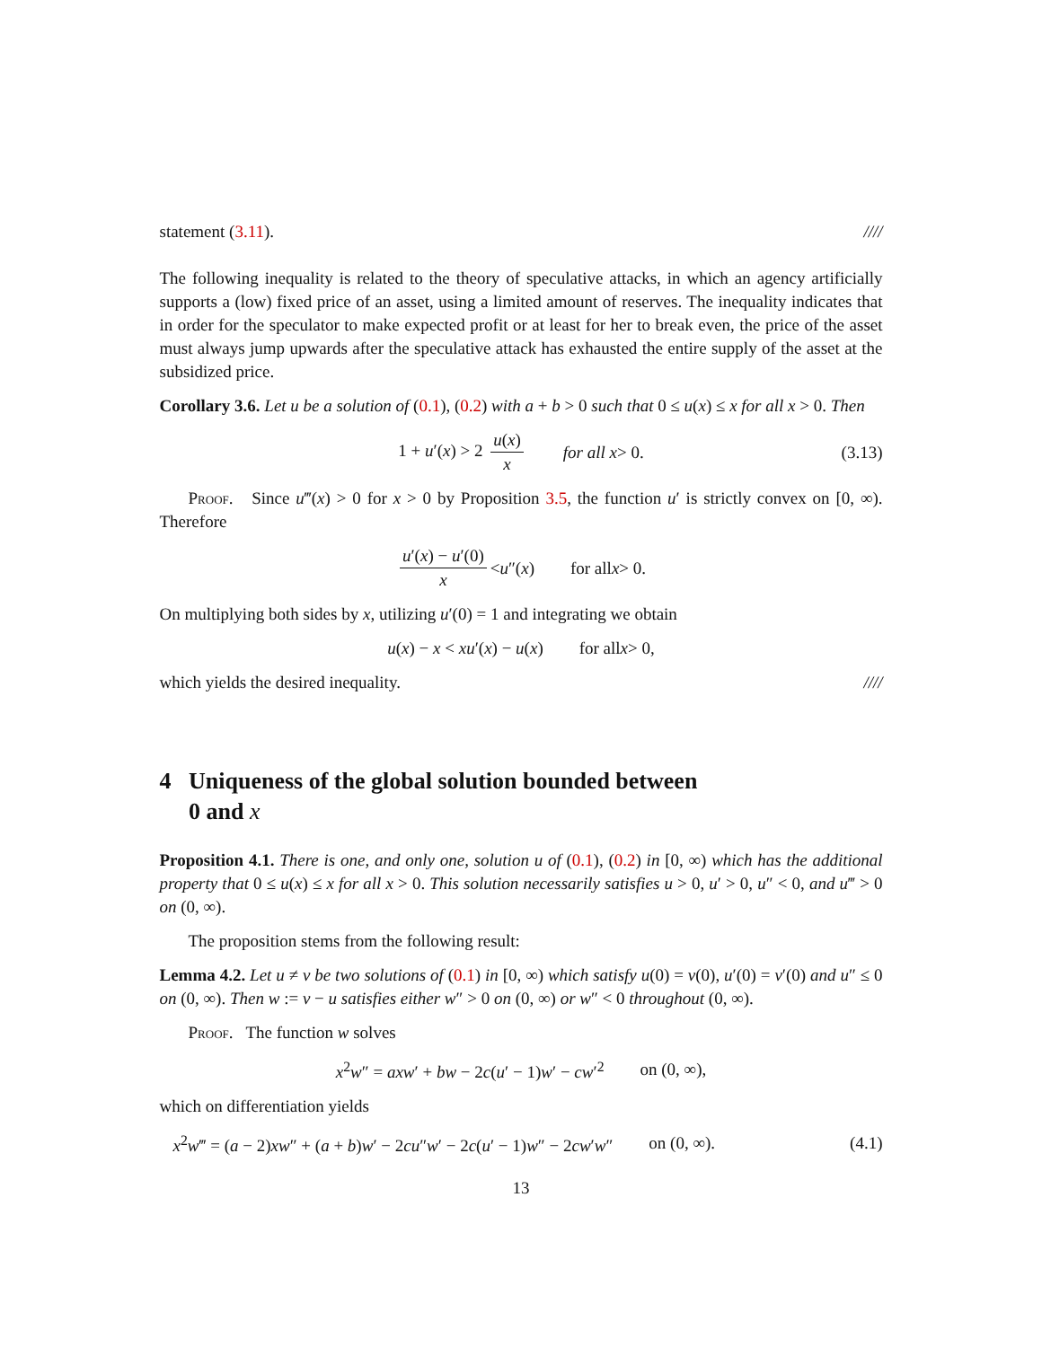statement (3.11). ////
The following inequality is related to the theory of speculative attacks, in which an agency artificially supports a (low) fixed price of an asset, using a limited amount of reserves. The inequality indicates that in order for the speculator to make expected profit or at least for her to break even, the price of the asset must always jump upwards after the speculative attack has exhausted the entire supply of the asset at the subsidized price.
Corollary 3.6. Let u be a solution of (0.1), (0.2) with a + b > 0 such that 0 ≤ u(x) ≤ x for all x > 0. Then
1 + u′(x) > 2 u(x) x for all x > 0. (3.13)
Proof. Since u‴(x) > 0 for x > 0 by Proposition 3.5, the function u′ is strictly convex on [0, ∞). Therefore
u′(x) − u′(0) x < u ″(x) for all x > 0.
On multiplying both sides by x, utilizing u′(0) = 1 and integrating we obtain
u(x) − x < xu′(x) − u(x) for all x > 0,
which yields the desired inequality. ////
4 Uniqueness of the global solution bounded between
0 and x
Proposition 4.1. There is one, and only one, solution u of (0.1), (0.2) in [0, ∞) which has the additional property that 0 ≤ u(x) ≤ x for all x > 0. This solution necessarily satisfies u > 0, u′ > 0, u″ < 0, and u‴ > 0 on (0, ∞).
The proposition stems from the following result:
Lemma 4.2. Let u ≠ v be two solutions of (0.1) in [0, ∞) which satisfy u(0) = v(0), u′(0) = v′(0) and u″ ≤ 0 on (0, ∞). Then w := v − u satisfies either w″ > 0 on (0, ∞) or w″ < 0 throughout (0, ∞).
Proof. The function w solves
x<sup>2</sup>w″ = axw′ + bw − 2c(u′ − 1)w′ − cw′<sup>2</sup> on (0, ∞),
which on differentiation yields
x<sup>2</sup>w‴ = (a − 2)xw″ + (a + b)w′ − 2cu″w′ − 2c(u′ − 1)w″ − 2cw′w″ on (0, ∞). (4.1)
13